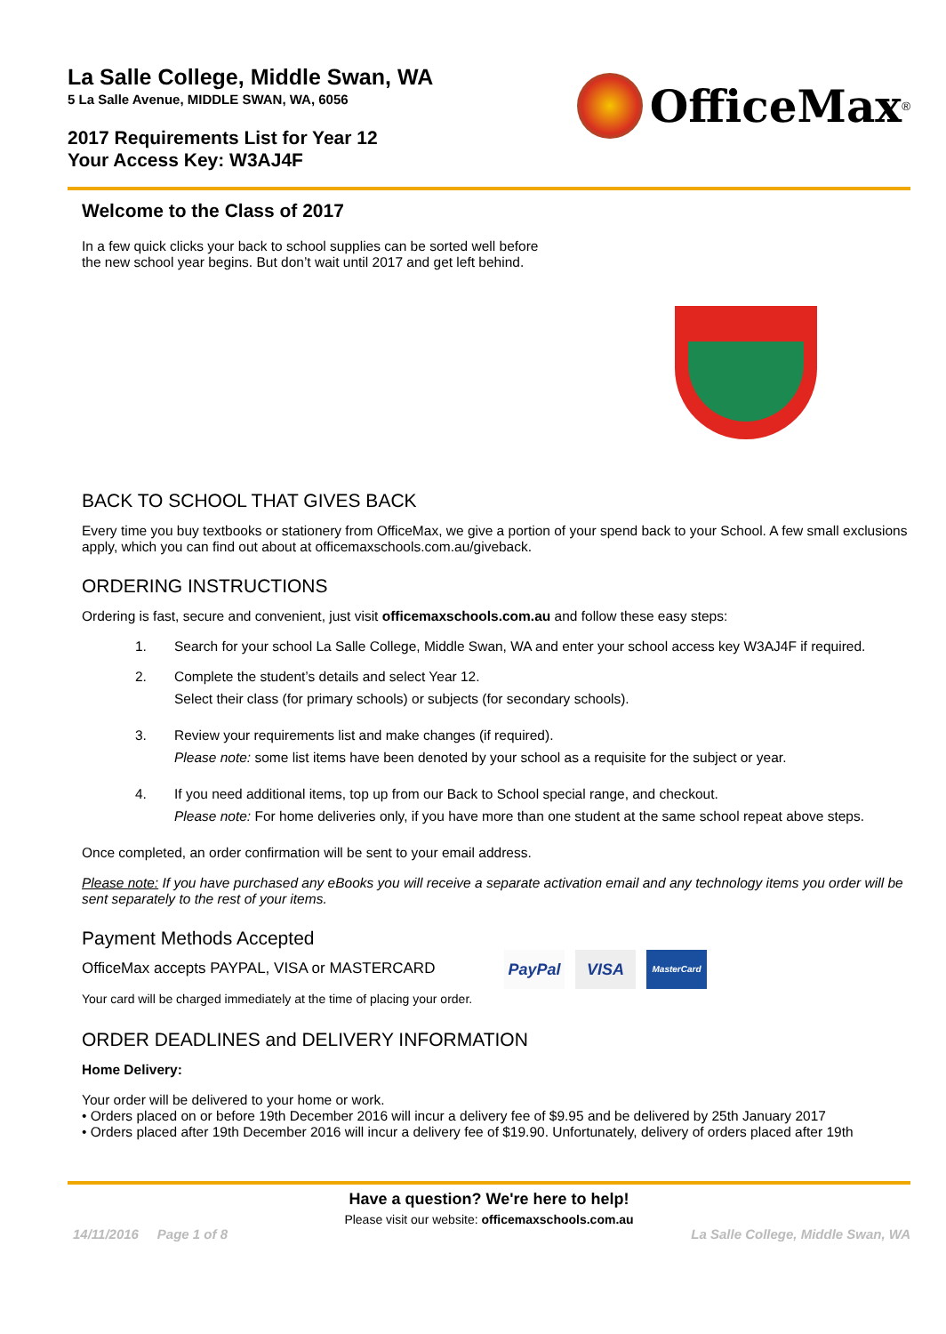La Salle College, Middle Swan, WA
5 La Salle Avenue, MIDDLE SWAN, WA, 6056
2017 Requirements List for Year 12
Your Access Key: W3AJ4F
OfficeMax<sup>®</sup>
Welcome to the Class of 2017
In a few quick clicks your back to school supplies can be sorted well before
the new school year begins. But don’t wait until 2017 and get left behind.
BACK TO SCHOOL THAT GIVES BACK
Every time you buy textbooks or stationery from OfficeMax, we give a portion of your spend back to your School. A few small exclusions apply, which you can find out about at officemaxschools.com.au/giveback.
ORDERING INSTRUCTIONS
Ordering is fast, secure and convenient, just visit officemaxschools.com.au and follow these easy steps:
1. Search for your school La Salle College, Middle Swan, WA and enter your school access key W3AJ4F if required.
2. Complete the student’s details and select Year 12.
Select their class (for primary schools) or subjects (for secondary schools).
3. Review your requirements list and make changes (if required).
Please note: some list items have been denoted by your school as a requisite for the subject or year.
4. If you need additional items, top up from our Back to School special range, and checkout.
Please note: For home deliveries only, if you have more than one student at the same school repeat above steps.
Once completed, an order confirmation will be sent to your email address.
Please note: If you have purchased any eBooks you will receive a separate activation email and any technology items you order will be sent separately to the rest of your items.
Payment Methods Accepted
OfficeMax accepts PAYPAL, VISA or MASTERCARD
Your card will be charged immediately at the time of placing your order.
PayPal VISA
MasterCard
ORDER DEADLINES and DELIVERY INFORMATION
Home Delivery:
Your order will be delivered to your home or work.
• Orders placed on or before 19th December 2016 will incur a delivery fee of $9.95 and be delivered by 25th January 2017
• Orders placed after 19th December 2016 will incur a delivery fee of $19.90. Unfortunately, delivery of orders placed after 19th
Have a question? We're here to help!
Please visit our website: officemaxschools.com.au
14/11/2016 Page 1 of 8 La Salle College, Middle Swan, WA